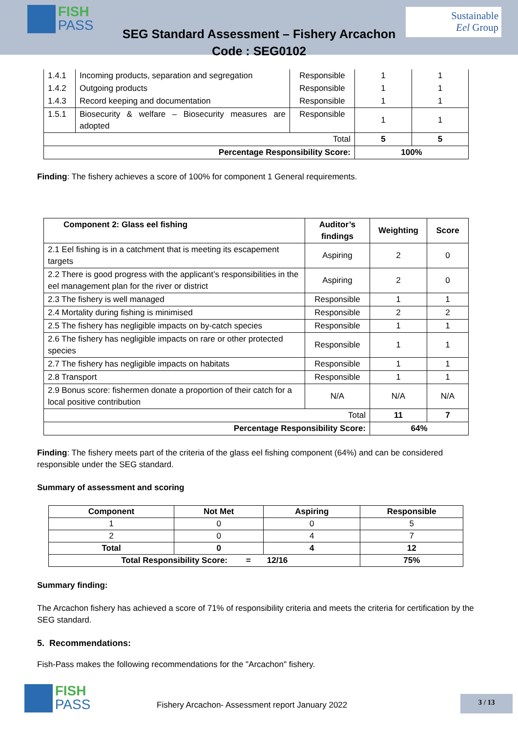FISH PASS
Sustainable
Eel Group
SEG Standard Assessment – Fishery Arcachon
Code : SEG0102
| 1.4.1 | Incoming products, separation and segregation | Responsible | 1 | 1 |
| 1.4.2 | Outgoing products | Responsible | 1 | 1 |
| 1.4.3 | Record keeping and documentation | Responsible | 1 | 1 |
| 1.5.1 | Biosecurity & welfare – Biosecurity measures are adopted | Responsible | 1 | 1 |
| Total | | | 5 | 5 |
| Percentage Responsibility Score: | | | 100% | |
Finding: The fishery achieves a score of 100% for component 1 General requirements.
| Component 2: Glass eel fishing | Auditor’s findings | Weighting | Score |
| --- | --- | --- | --- |
| 2.1 Eel fishing is in a catchment that is meeting its escapement targets | Aspiring | 2 | 0 |
| 2.2 There is good progress with the applicant’s responsibilities in the eel management plan for the river or district | Aspiring | 2 | 0 |
| 2.3 The fishery is well managed | Responsible | 1 | 1 |
| 2.4 Mortality during fishing is minimised | Responsible | 2 | 2 |
| 2.5 The fishery has negligible impacts on by-catch species | Responsible | 1 | 1 |
| 2.6 The fishery has negligible impacts on rare or other protected species | Responsible | 1 | 1 |
| 2.7 The fishery has negligible impacts on habitats | Responsible | 1 | 1 |
| 2.8 Transport | Responsible | 1 | 1 |
| 2.9 Bonus score: fishermen donate a proportion of their catch for a local positive contribution | N/A | N/A | N/A |
| Total | | 11 | 7 |
| Percentage Responsibility Score: | | 64% | |
Finding: The fishery meets part of the criteria of the glass eel fishing component (64%) and can be considered responsible under the SEG standard.
Summary of assessment and scoring
| Component | Not Met | Aspiring | Responsible |
| --- | --- | --- | --- |
| 1 | 0 | 0 | 5 |
| 2 | 0 | 4 | 7 |
| Total | 0 | 4 | 12 |
| Total Responsibility Score: = 12/16 | | | 75% |
Summary finding:
The Arcachon fishery has achieved a score of 71% of responsibility criteria and meets the criteria for certification by the SEG standard.
5. Recommendations:
Fish-Pass makes the following recommendations for the "Arcachon" fishery.
FISH PASS
Fishery Arcachon- Assessment report January 2022
3 / 13